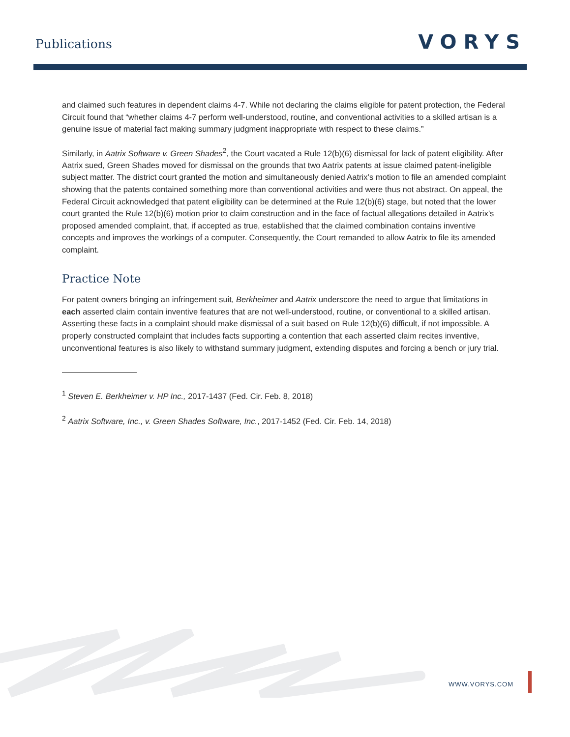Publications
VORYS
and claimed such features in dependent claims 4-7. While not declaring the claims eligible for patent protection, the Federal Circuit found that “whether claims 4-7 perform well-understood, routine, and conventional activities to a skilled artisan is a genuine issue of material fact making summary judgment inappropriate with respect to these claims.”
Similarly, in Aatrix Software v. Green Shades<sup>2</sup>, the Court vacated a Rule 12(b)(6) dismissal for lack of patent eligibility. After Aatrix sued, Green Shades moved for dismissal on the grounds that two Aatrix patents at issue claimed patent-ineligible subject matter. The district court granted the motion and simultaneously denied Aatrix’s motion to file an amended complaint showing that the patents contained something more than conventional activities and were thus not abstract. On appeal, the Federal Circuit acknowledged that patent eligibility can be determined at the Rule 12(b)(6) stage, but noted that the lower court granted the Rule 12(b)(6) motion prior to claim construction and in the face of factual allegations detailed in Aatrix’s proposed amended complaint, that, if accepted as true, established that the claimed combination contains inventive concepts and improves the workings of a computer. Consequently, the Court remanded to allow Aatrix to file its amended complaint.
Practice Note
For patent owners bringing an infringement suit, Berkheimer and Aatrix underscore the need to argue that limitations in each asserted claim contain inventive features that are not well-understood, routine, or conventional to a skilled artisan. Asserting these facts in a complaint should make dismissal of a suit based on Rule 12(b)(6) difficult, if not impossible. A properly constructed complaint that includes facts supporting a contention that each asserted claim recites inventive, unconventional features is also likely to withstand summary judgment, extending disputes and forcing a bench or jury trial.
<sup>1</sup> Steven E. Berkheimer v. HP Inc., 2017-1437 (Fed. Cir. Feb. 8, 2018)
<sup>2</sup> Aatrix Software, Inc., v. Green Shades Software, Inc., 2017-1452 (Fed. Cir. Feb. 14, 2018)
WWW.VORYS.COM